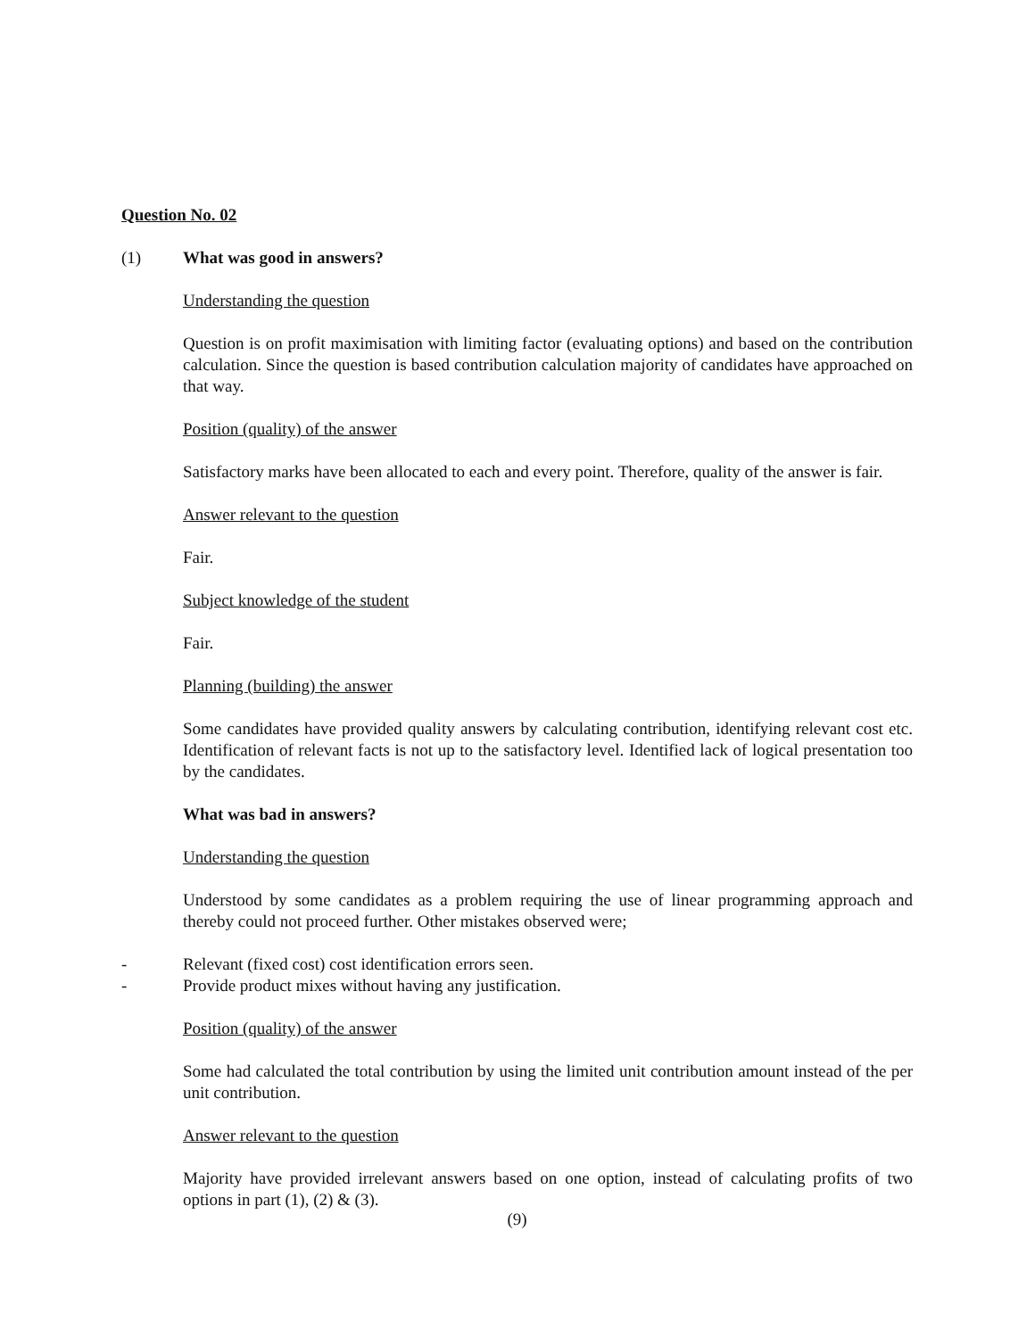Question No. 02
(1) What was good in answers?
Understanding the question
Question is on profit maximisation with limiting factor (evaluating options) and based on the contribution calculation. Since the question is based contribution calculation majority of candidates have approached on that way.
Position (quality) of the answer
Satisfactory marks have been allocated to each and every point. Therefore, quality of the answer is fair.
Answer relevant to the question
Fair.
Subject knowledge of the student
Fair.
Planning (building) the answer
Some candidates have provided quality answers by calculating contribution, identifying relevant cost etc. Identification of relevant facts is not up to the satisfactory level. Identified lack of logical presentation too by the candidates.
What was bad in answers?
Understanding the question
Understood by some candidates as a problem requiring the use of linear programming approach and thereby could not proceed further. Other mistakes observed were;
- Relevant (fixed cost) cost identification errors seen.
- Provide product mixes without having any justification.
Position (quality) of the answer
Some had calculated the total contribution by using the limited unit contribution amount instead of the per unit contribution.
Answer relevant to the question
Majority have provided irrelevant answers based on one option, instead of calculating profits of two options in part (1), (2) & (3).
(9)